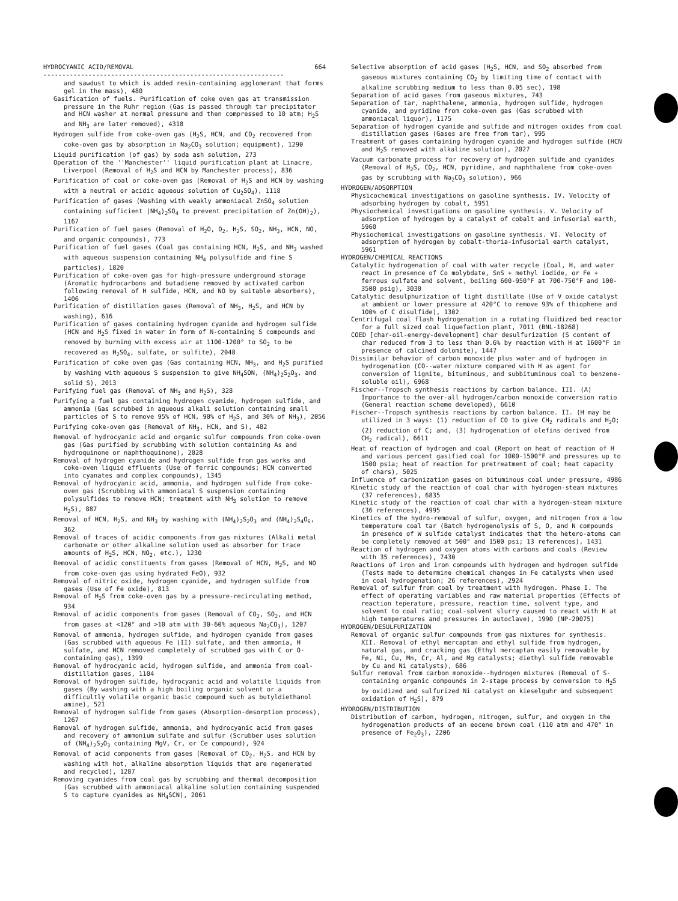HYDROCYANIC ACID/REMOVAL 664
----------------------------------------------------------------
and sawdust to which is added resin-containing agglomerant that forms gel in the mass), 480
Gasification of fuels. Purification of coke oven gas at transmission pressure in the Ruhr region (Gas is passed through tar precipitator and HCN washer at normal pressure and then compressed to 10 atm; H<sub>2</sub>S and NH<sub>3</sub> are later removed), 4318
Hydrogen sulfide from coke-oven gas (H<sub>2</sub>S, HCN, and CO<sub>2</sub> recovered from coke-oven gas by absorption in Na<sub>2</sub>CO<sub>3</sub> solution; equipment), 1290
Liquid purification (of gas) by soda ash solution, 273
Operation of the ''Manchester'' liquid purification plant at Linacre, Liverpool (Removal of H<sub>2</sub>S and HCN by Manchester process), 836
Purification of coal or coke-oven gas (Removal of H<sub>2</sub>S and HCN by washing with a neutral or acidic aqueous solution of Cu<sub>2</sub>SO<sub>4</sub>), 1118
Purification of gases (Washing with weakly ammoniacal ZnSO<sub>4</sub> solution containing sufficient (NH<sub>4</sub>)<sub>2</sub>SO<sub>4</sub> to prevent precipitation of Zn(OH)<sub>2</sub>), 1167
Purification of fuel gases (Removal of H<sub>2</sub>O, O<sub>2</sub>, H<sub>2</sub>S, SO<sub>2</sub>, NH<sub>3</sub>, HCN, NO, and organic compounds), 773
Purification of fuel gases (Coal gas containing HCN, H<sub>2</sub>S, and NH<sub>3</sub> washed with aqueous suspension containing NH<sub>4</sub> polysulfide and fine S particles), 1820
Purification of coke-oven gas for high-pressure underground storage (Aromatic hydrocarbons and butadiene removed by activated carbon following removal of H sulfide, HCN, and NO by suitable absorbers), 1406
Purification of distillation gases (Removal of NH<sub>3</sub>, H<sub>2</sub>S, and HCN by washing), 616
Purification of gases containing hydrogen cyanide and hydrogen sulfide (HCN and H<sub>2</sub>S fixed in water in form of N-containing S compounds and removed by burning with excess air at 1100-1200° to SO<sub>2</sub> to be recovered as H<sub>2</sub>SO<sub>4</sub>, sulfate, or sulfite), 2048
Purification of coke oven gas (Gas containing HCN, NH<sub>3</sub>, and H<sub>2</sub>S purified by washing with aqueous S suspension to give NH<sub>4</sub>SON, (NH<sub>4</sub>)<sub>2</sub>S<sub>2</sub>O<sub>3</sub>, and solid S), 2013
Purifying fuel gas (Removal of NH<sub>3</sub> and H<sub>2</sub>S), 328
Purifying a fuel gas containing hydrogen cyanide, hydrogen sulfide, and ammonia (Gas scrubbed in aqueous alkali solution containing small particles of S to remove 95% of HCN, 90% of H<sub>2</sub>S, and 30% of NH<sub>3</sub>), 2056
Purifying coke-oven gas (Removal of NH<sub>3</sub>, HCN, and S), 482
Removal of hydrocyanic acid and organic sulfur compounds from coke-oven gas (Gas purified by scrubbing with solution containing As and hydroquinone or naphthoquinone), 2028
Removal of hydrogen cyanide and hydrogen sulfide from gas works and coke-oven liquid effluents (Use of ferric compounds; HCN converted into cyanates and complex compounds), 1345
Removal of hydrocyanic acid, ammonia, and hydrogen sulfide from coke-oven gas (Scrubbing with ammoniacal S suspension containing polysulfides to remove HCN; treatment with NH<sub>3</sub> solution to remove H<sub>2</sub>S), 887
Removal of HCN, H<sub>2</sub>S, and NH<sub>3</sub> by washing with (NH<sub>4</sub>)<sub>2</sub>S<sub>2</sub>O<sub>3</sub> and (NH<sub>4</sub>)<sub>2</sub>S<sub>4</sub>O<sub>6</sub>, 362
Removal of traces of acidic components from gas mixtures (Alkali metal carbonate or other alkaline solution used as absorber for trace amounts of H<sub>2</sub>S, HCN, NO<sub>2</sub>, etc.), 1230
Removal of acidic constituents from gases (Removal of HCN, H<sub>2</sub>S, and NO from coke-oven gas using hydrated FeO), 932
Removal of nitric oxide, hydrogen cyanide, and hydrogen sulfide from gases (Use of Fe oxide), 813
Removal of H<sub>2</sub>S from coke-oven gas by a pressure-recirculating method, 934
Removal of acidic components from gases (Removal of CO<sub>2</sub>, SO<sub>2</sub>, and HCN from gases at <120° and >10 atm with 30-60% aqueous Na<sub>2</sub>CO<sub>3</sub>), 1207
Removal of ammonia, hydrogen sulfide, and hydrogen cyanide from gases (Gas scrubbed with aqueous Fe (II) sulfate, and then ammonia, H sulfate, and HCN removed completely of scrubbed gas with C or O-containing gas), 1399
Removal of hydrocyanic acid, hydrogen sulfide, and ammonia from coal-distillation gases, 1104
Removal of hydrogen sulfide, hydrocyanic acid and volatile liquids from gases (By washing with a high boiling organic solvent or a difficultly volatile organic basic compound such as butyldiethanol amine), 521
Removal of hydrogen sulfide from gases (Absorption-desorption process), 1267
Removal of hydrogen sulfide, ammonia, and hydrocyanic acid from gases and recovery of ammonium sulfate and sulfur (Scrubber uses solution of (NH<sub>4</sub>)<sub>2</sub>S<sub>2</sub>O<sub>3</sub> containing MgV, Cr, or Ce compound), 924
Removal of acid components from gases (Removal of CO<sub>2</sub>, H<sub>2</sub>S, and HCN by washing with hot, alkaline absorption liquids that are regenerated and recycled), 1287
Removing cyanides from coal gas by scrubbing and thermal decomposition (Gas scrubbed with ammoniacal alkaline solution containing suspended S to capture cyanides as NH<sub>4</sub>SCN), 2061
Selective absorption of acid gases (H<sub>2</sub>S, HCN, and SO<sub>2</sub> absorbed from gaseous mixtures containing CO<sub>2</sub> by limiting time of contact with alkaline scrubbing medium to less than 0.05 sec), 198
Separation of acid gases from gaseous mixtures, 743
Separation of tar, naphthalene, ammonia, hydrogen sulfide, hydrogen cyanide, and pyridine from coke-oven gas (Gas scrubbed with ammoniacal liquor), 1175
Separation of hydrogen cyanide and sulfide and nitrogen oxides from coal distillation gases (Gases are free from tar), 995
Treatment of gases containing hydrogen cyanide and hydrogen sulfide (HCN and H<sub>2</sub>S removed with alkaline solution), 2027
Vacuum carbonate process for recovery of hydrogen sulfide and cyanides (Removal of H<sub>2</sub>S, CO<sub>2</sub>, HCN, pyridine, and naphthalene from coke-oven gas by scrubbing with Na<sub>2</sub>CO<sub>3</sub> solution), 966
HYDROGEN/ADSORPTION
Physicochemical investigations on gasoline synthesis. IV. Velocity of adsorbing hydrogen by cobalt, 5951
Physiochemical investigations on gasoline synthesis. V. Velocity of adsorption of hydrogen by a catalyst of cobalt and infusorial earth, 5960
Physiochemical investigations on gasoline synthesis. VI. Velocity of adsorption of hydrogen by cobalt-thoria-infusorial earth catalyst, 5961
HYDROGEN/CHEMICAL REACTIONS
Catalytic hydrogenation of coal with water recycle (Coal, H, and water react in presence of Co molybdate, SnS + methyl iodide, or Fe + ferrous sulfate and solvent, boiling 600-950°F at 700-750°F and 100-3500 psig), 3030
Catalytic desulphurization of light distillate (Use of V oxide catalyst at ambient or lower pressure at 420°C to remove 93% of thiophene and 100% of C disulfide), 1302
Centrifugal coal flash hydrogenation in a rotating fluidized bed reactor for a full sized coal liquefaction plant, 7011 (BNL-18268)
COED [char-oil-energy-development] char desulfurization (S content of char reduced from 3 to less than 0.6% by reaction with H at 1600°F in presence of calcined dolomite), 1447
Dissimilar behavior of carbon monoxide plus water and of hydrogen in hydrogenation (CO--water mixture compared with H as agent for conversion of lignite, bituminous, and subbituminous coal to benzene-soluble oil), 6968
Fischer--Tropsch synthesis reactions by carbon balance. III. (A) Importance to the over-all hydrogen/carbon monoxide conversion ratio (General reaction scheme developed), 6610
Fischer--Tropsch synthesis reactions by carbon balance. II. (H may be utilized in 3 ways: (1) reduction of CO to give CH<sub>2</sub> radicals and H<sub>2</sub>O; (2) reduction of C; and, (3) hydrogenation of olefins derived from CH<sub>2</sub> radical), 6611
Heat of reaction of hydrogen and coal (Report on heat of reaction of H and various percent gasified coal for 1000-1500°F and pressures up to 1500 psia; heat of reaction for pretreatment of coal; heat capacity of chars), 5025
Influence of carbonization gases on bituminous coal under pressure, 4986
Kinetic study of the reaction of coal char with hydrogen-steam mixtures (37 references), 6835
Kinetic study of the reaction of coal char with a hydrogen-steam mixture (36 references), 4995
Kinetics of the hydro-removal of sulfur, oxygen, and nitrogen from a low temperature coal tar (Batch hydrogenolysis of S, O, and N compounds in presence of W sulfide catalyst indicates that the hetero-atoms can be completely removed at 500° and 1500 psi; 13 references), 1431
Reaction of hydrogen and oxygen atoms with carbons and coals (Review with 35 references), 7430
Reactions of iron and iron compounds with hydrogen and hydrogen sulfide (Tests made to determine chemical changes in Fe catalysts when used in coal hydrogenation; 26 references), 2924
Removal of sulfur from coal by treatment with hydrogen. Phase I. The effect of operating variables and raw material properties (Effects of reaction teperature, pressure, reaction time, solvent type, and solvent to coal ratio; coal-solvent slurry caused to react with H at high temperatures and pressures in autoclave), 1990 (NP-20075)
HYDROGEN/DESULFURIZATION
Removal of organic sulfur compounds from gas mixtures for synthesis. XII. Removal of ethyl mercaptan and ethyl sulfide from hydrogen, natural gas, and cracking gas (Ethyl mercaptan easily removable by Fe, Ni, Cu, Mn, Cr, Al, and Mg catalysts; diethyl sulfide removable by Cu and Ni catalysts), 686
Sulfur removal from carbon monoxide--hydrogen mixtures (Removal of S-containing organic compounds in 2-stage process by conversion to H<sub>2</sub>S by oxidized and sulfurized Ni catalyst on kieselguhr and subsequent oxidation of H<sub>2</sub>S), 879
HYDROGEN/DISTRIBUTION
Distribution of carbon, hydrogen, nitrogen, sulfur, and oxygen in the hydrogenation products of an eocene brown coal (110 atm and 470° in presence of Fe<sub>2</sub>O<sub>3</sub>), 2206